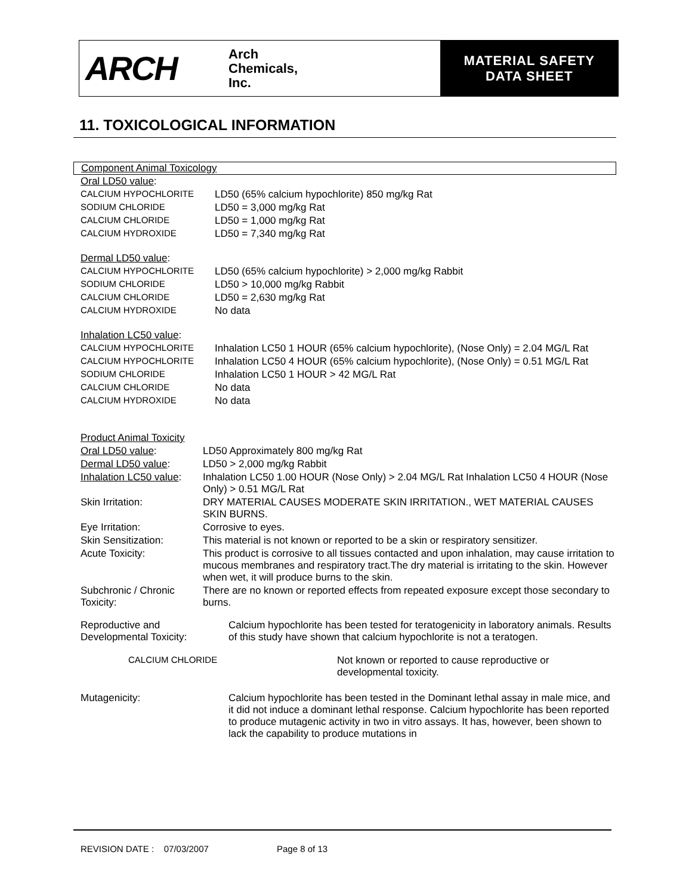ARCH
Arch
Chemicals,
Inc.
MATERIAL SAFETY
DATA SHEET
11. TOXICOLOGICAL INFORMATION
Component Animal Toxicology
| Oral LD50 value : | |
| CALCIUM HYPOCHLORITE | LD50 (65% calcium hypochlorite) 850 mg/kg Rat |
| SODIUM CHLORIDE | LD50 = 3,000 mg/kg Rat |
| CALCIUM CHLORIDE | LD50 = 1,000 mg/kg Rat |
| CALCIUM HYDROXIDE | LD50 = 7,340 mg/kg Rat |
| Dermal LD50 value : | |
| CALCIUM HYPOCHLORITE | LD50 (65% calcium hypochlorite) > 2,000 mg/kg Rabbit |
| SODIUM CHLORIDE | LD50 > 10,000 mg/kg Rabbit |
| CALCIUM CHLORIDE | LD50 = 2,630 mg/kg Rat |
| CALCIUM HYDROXIDE | No data |
| Inhalation LC50 value : | |
| CALCIUM HYPOCHLORITE | Inhalation LC50 1 HOUR (65% calcium hypochlorite), (Nose Only) = 2.04 MG/L Rat |
| CALCIUM HYPOCHLORITE | Inhalation LC50 4 HOUR (65% calcium hypochlorite), (Nose Only) = 0.51 MG/L Rat |
| SODIUM CHLORIDE | Inhalation LC50 1 HOUR > 42 MG/L Rat |
| CALCIUM CHLORIDE | No data |
| CALCIUM HYDROXIDE | No data |
| Product Animal Toxicity | |
| Oral LD50 value : | LD50 Approximately 800 mg/kg Rat |
| Dermal LD50 value : | LD50 > 2,000 mg/kg Rabbit |
| Inhalation LC50 value : | Inhalation LC50 1.00 HOUR (Nose Only) > 2.04 MG/L Rat Inhalation LC50 4 HOUR (Nose Only) > 0.51 MG/L Rat |
| Skin Irritation: | DRY MATERIAL CAUSES MODERATE SKIN IRRITATION., WET MATERIAL CAUSES SKIN BURNS. |
| Eye Irritation: | Corrosive to eyes. |
| Skin Sensitization: | This material is not known or reported to be a skin or respiratory sensitizer. |
| Acute Toxicity: | This product is corrosive to all tissues contacted and upon inhalation, may cause irritation to mucous membranes and respiratory tract.The dry material is irritating to the skin. However when wet, it will produce burns to the skin. |
| Subchronic / Chronic Toxicity: | There are no known or reported effects from repeated exposure except those secondary to burns. |
| Reproductive and Developmental Toxicity: | Calcium hypochlorite has been tested for teratogenicity in laboratory animals. Results of this study have shown that calcium hypochlorite is not a teratogen. | |
| CALCIUM CHLORIDE | | Not known or reported to cause reproductive or developmental toxicity. |
| Mutagenicity: | Calcium hypochlorite has been tested in the Dominant lethal assay in male mice, and it did not induce a dominant lethal response. Calcium hypochlorite has been reported to produce mutagenic activity in two in vitro assays. It has, however, been shown to lack the capability to produce mutations in | |
REVISION DATE : 07/03/2007 Page 8 of 13